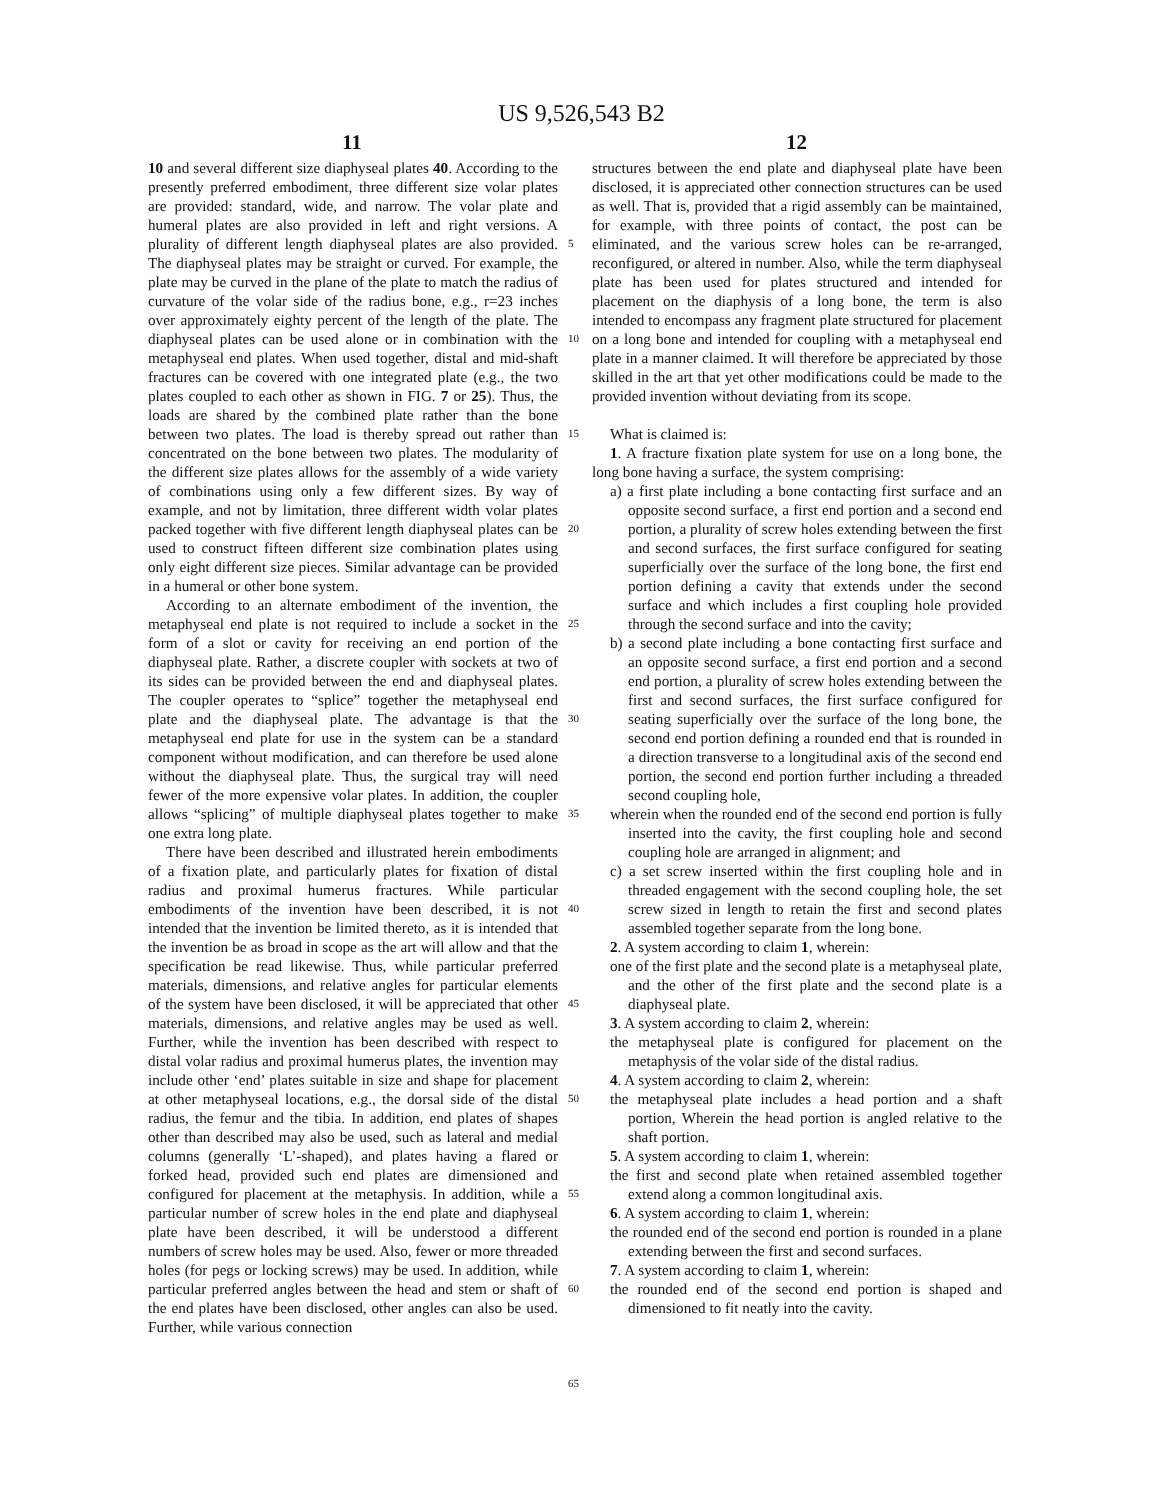US 9,526,543 B2
11 12
10 and several different size diaphyseal plates 40. According to the presently preferred embodiment, three different size volar plates are provided: standard, wide, and narrow. The volar plate and humeral plates are also provided in left and right versions. A plurality of different length diaphyseal plates are also provided. The diaphyseal plates may be straight or curved. For example, the plate may be curved in the plane of the plate to match the radius of curvature of the volar side of the radius bone, e.g., r=23 inches over approximately eighty percent of the length of the plate. The diaphyseal plates can be used alone or in combination with the metaphyseal end plates. When used together, distal and mid-shaft fractures can be covered with one integrated plate (e.g., the two plates coupled to each other as shown in FIG. 7 or 25). Thus, the loads are shared by the combined plate rather than the bone between two plates. The load is thereby spread out rather than concentrated on the bone between two plates. The modularity of the different size plates allows for the assembly of a wide variety of combinations using only a few different sizes. By way of example, and not by limitation, three different width volar plates packed together with five different length diaphyseal plates can be used to construct fifteen different size combination plates using only eight different size pieces. Similar advantage can be provided in a humeral or other bone system.
According to an alternate embodiment of the invention, the metaphyseal end plate is not required to include a socket in the form of a slot or cavity for receiving an end portion of the diaphyseal plate. Rather, a discrete coupler with sockets at two of its sides can be provided between the end and diaphyseal plates. The coupler operates to “splice” together the metaphyseal end plate and the diaphyseal plate. The advantage is that the metaphyseal end plate for use in the system can be a standard component without modification, and can therefore be used alone without the diaphyseal plate. Thus, the surgical tray will need fewer of the more expensive volar plates. In addition, the coupler allows “splicing” of multiple diaphyseal plates together to make one extra long plate.
There have been described and illustrated herein embodiments of a fixation plate, and particularly plates for fixation of distal radius and proximal humerus fractures. While particular embodiments of the invention have been described, it is not intended that the invention be limited thereto, as it is intended that the invention be as broad in scope as the art will allow and that the specification be read likewise. Thus, while particular preferred materials, dimensions, and relative angles for particular elements of the system have been disclosed, it will be appreciated that other materials, dimensions, and relative angles may be used as well. Further, while the invention has been described with respect to distal volar radius and proximal humerus plates, the invention may include other ‘end’ plates suitable in size and shape for placement at other metaphyseal locations, e.g., the dorsal side of the distal radius, the femur and the tibia. In addition, end plates of shapes other than described may also be used, such as lateral and medial columns (generally ‘L’-shaped), and plates having a flared or forked head, provided such end plates are dimensioned and configured for placement at the metaphysis. In addition, while a particular number of screw holes in the end plate and diaphyseal plate have been described, it will be understood a different numbers of screw holes may be used. Also, fewer or more threaded holes (for pegs or locking screws) may be used. In addition, while particular preferred angles between the head and stem or shaft of the end plates have been disclosed, other angles can also be used. Further, while various connection
5
10
15
20
25
30
35
40
45
50
55
60
65
structures between the end plate and diaphyseal plate have been disclosed, it is appreciated other connection structures can be used as well. That is, provided that a rigid assembly can be maintained, for example, with three points of contact, the post can be eliminated, and the various screw holes can be re-arranged, reconfigured, or altered in number. Also, while the term diaphyseal plate has been used for plates structured and intended for placement on the diaphysis of a long bone, the term is also intended to encompass any fragment plate structured for placement on a long bone and intended for coupling with a metaphyseal end plate in a manner claimed. It will therefore be appreciated by those skilled in the art that yet other modifications could be made to the provided invention without deviating from its scope.
What is claimed is:
1. A fracture fixation plate system for use on a long bone, the long bone having a surface, the system comprising:
a) a first plate including a bone contacting first surface and an opposite second surface, a first end portion and a second end portion, a plurality of screw holes extending between the first and second surfaces, the first surface configured for seating superficially over the surface of the long bone, the first end portion defining a cavity that extends under the second surface and which includes a first coupling hole provided through the second surface and into the cavity;
b) a second plate including a bone contacting first surface and an opposite second surface, a first end portion and a second end portion, a plurality of screw holes extending between the first and second surfaces, the first surface configured for seating superficially over the surface of the long bone, the second end portion defining a rounded end that is rounded in a direction transverse to a longitudinal axis of the second end portion, the second end portion further including a threaded second coupling hole,
wherein when the rounded end of the second end portion is fully inserted into the cavity, the first coupling hole and second coupling hole are arranged in alignment; and
c) a set screw inserted within the first coupling hole and in threaded engagement with the second coupling hole, the set screw sized in length to retain the first and second plates assembled together separate from the long bone.
2. A system according to claim 1, wherein:
one of the first plate and the second plate is a metaphyseal plate, and the other of the first plate and the second plate is a diaphyseal plate.
3. A system according to claim 2, wherein:
the metaphyseal plate is configured for placement on the metaphysis of the volar side of the distal radius.
4. A system according to claim 2, wherein:
the metaphyseal plate includes a head portion and a shaft portion, Wherein the head portion is angled relative to the shaft portion.
5. A system according to claim 1, wherein:
the first and second plate when retained assembled together extend along a common longitudinal axis.
6. A system according to claim 1, wherein:
the rounded end of the second end portion is rounded in a plane extending between the first and second surfaces.
7. A system according to claim 1, wherein:
the rounded end of the second end portion is shaped and dimensioned to fit neatly into the cavity.